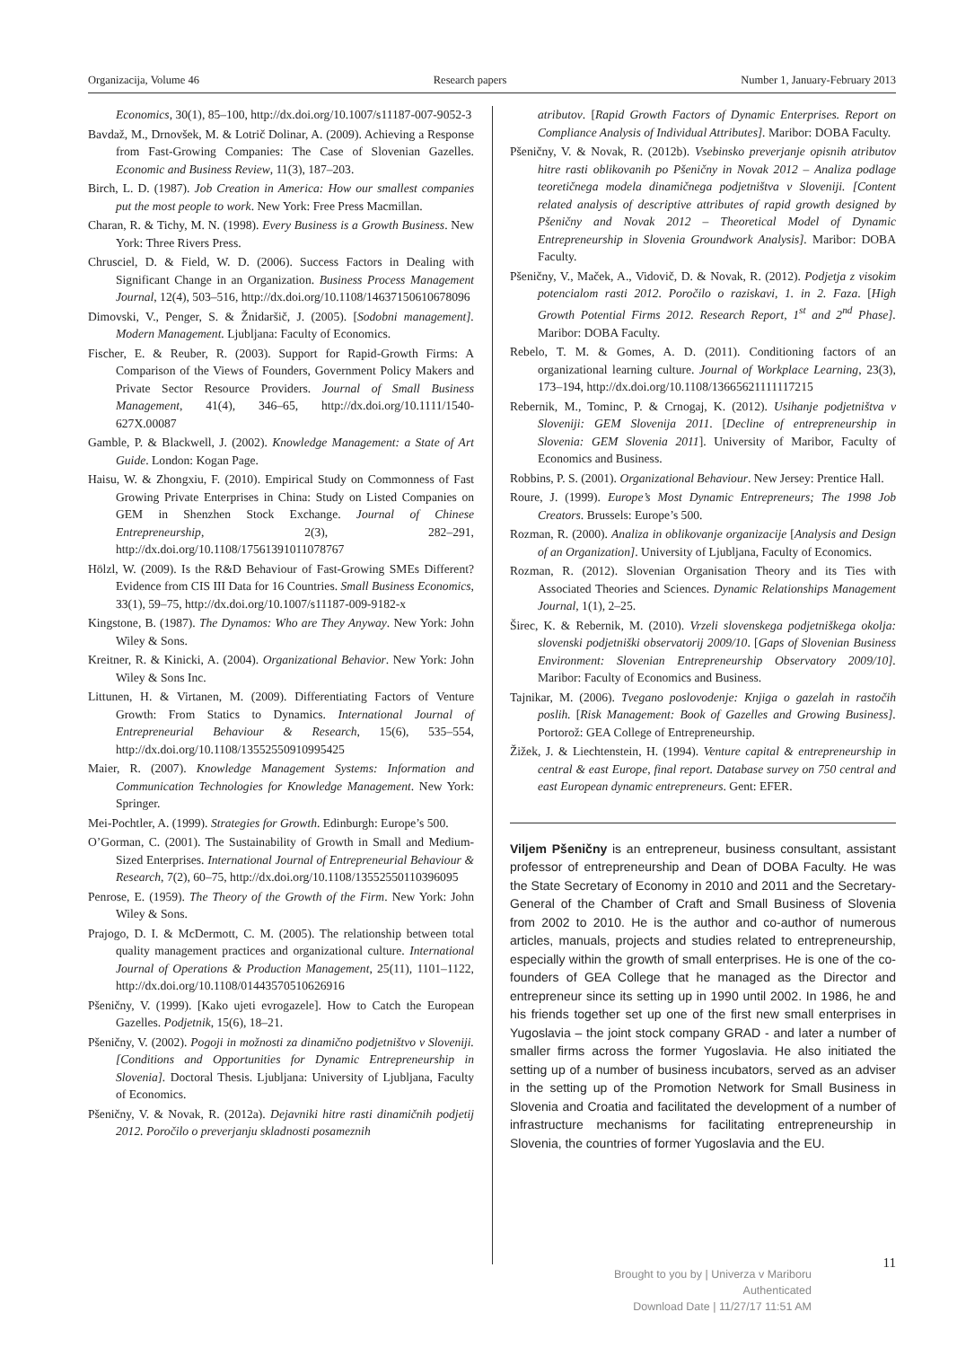Organizacija, Volume 46 Research papers Number 1, January-February 2013
Economics, 30(1), 85–100, http://dx.doi.org/10.1007/s11187-007-9052-3
Bavdaž, M., Drnovšek, M. & Lotrič Dolinar, A. (2009). Achieving a Response from Fast-Growing Companies: The Case of Slovenian Gazelles. Economic and Business Review, 11(3), 187–203.
Birch, L. D. (1987). Job Creation in America: How our smallest companies put the most people to work. New York: Free Press Macmillan.
Charan, R. & Tichy, M. N. (1998). Every Business is a Growth Business. New York: Three Rivers Press.
Chrusciel, D. & Field, W. D. (2006). Success Factors in Dealing with Significant Change in an Organization. Business Process Management Journal, 12(4), 503–516, http://dx.doi.org/10.1108/14637150610678096
Dimovski, V., Penger, S. & Žnidaršič, J. (2005). [Sodobni management]. Modern Management. Ljubljana: Faculty of Economics.
Fischer, E. & Reuber, R. (2003). Support for Rapid-Growth Firms: A Comparison of the Views of Founders, Government Policy Makers and Private Sector Resource Providers. Journal of Small Business Management, 41(4), 346–65, http://dx.doi.org/10.1111/1540-627X.00087
Gamble, P. & Blackwell, J. (2002). Knowledge Management: a State of Art Guide. London: Kogan Page.
Haisu, W. & Zhongxiu, F. (2010). Empirical Study on Commonness of Fast Growing Private Enterprises in China: Study on Listed Companies on GEM in Shenzhen Stock Exchange. Journal of Chinese Entrepreneurship, 2(3), 282–291, http://dx.doi.org/10.1108/17561391011078767
Hölzl, W. (2009). Is the R&D Behaviour of Fast-Growing SMEs Different? Evidence from CIS III Data for 16 Countries. Small Business Economics, 33(1), 59–75, http://dx.doi.org/10.1007/s11187-009-9182-x
Kingstone, B. (1987). The Dynamos: Who are They Anyway. New York: John Wiley & Sons.
Kreitner, R. & Kinicki, A. (2004). Organizational Behavior. New York: John Wiley & Sons Inc.
Littunen, H. & Virtanen, M. (2009). Differentiating Factors of Venture Growth: From Statics to Dynamics. International Journal of Entrepreneurial Behaviour & Research, 15(6), 535–554, http://dx.doi.org/10.1108/13552550910995425
Maier, R. (2007). Knowledge Management Systems: Information and Communication Technologies for Knowledge Management. New York: Springer.
Mei-Pochtler, A. (1999). Strategies for Growth. Edinburgh: Europe’s 500.
O’Gorman, C. (2001). The Sustainability of Growth in Small and Medium-Sized Enterprises. International Journal of Entrepreneurial Behaviour & Research, 7(2), 60–75, http://dx.doi.org/10.1108/13552550110396095
Penrose, E. (1959). The Theory of the Growth of the Firm. New York: John Wiley & Sons.
Prajogo, D. I. & McDermott, C. M. (2005). The relationship between total quality management practices and organizational culture. International Journal of Operations & Production Management, 25(11), 1101–1122, http://dx.doi.org/10.1108/01443570510626916
Pšeničny, V. (1999). [Kako ujeti evrogazele]. How to Catch the European Gazelles. Podjetnik, 15(6), 18–21.
Pšeničny, V. (2002). Pogoji in možnosti za dinamično podjetništvo v Sloveniji. [Conditions and Opportunities for Dynamic Entrepreneurship in Slovenia]. Doctoral Thesis. Ljubljana: University of Ljubljana, Faculty of Economics.
Pšeničny, V. & Novak, R. (2012a). Dejavniki hitre rasti dinamičnih podjetij 2012. Poročilo o preverjanju skladnosti posameznih
atributov. [Rapid Growth Factors of Dynamic Enterprises. Report on Compliance Analysis of Individual Attributes]. Maribor: DOBA Faculty.
Pšeničny, V. & Novak, R. (2012b). Vsebinsko preverjanje opisnih atributov hitre rasti oblikovanih po Pšeničny in Novak 2012 – Analiza podlage teoretičnega modela dinamičnega podjetništva v Sloveniji. [Content related analysis of descriptive attributes of rapid growth designed by Pšeničny and Novak 2012 – Theoretical Model of Dynamic Entrepreneurship in Slovenia Groundwork Analysis]. Maribor: DOBA Faculty.
Pšeničny, V., Maček, A., Vidovič, D. & Novak, R. (2012). Podjetja z visokim potencialom rasti 2012. Poročilo o raziskavi, 1. in 2. Faza. [High Growth Potential Firms 2012. Research Report, 1<sup>st</sup> and 2<sup>nd</sup> Phase]. Maribor: DOBA Faculty.
Rebelo, T. M. & Gomes, A. D. (2011). Conditioning factors of an organizational learning culture. Journal of Workplace Learning, 23(3), 173–194, http://dx.doi.org/10.1108/13665621111117215
Rebernik, M., Tominc, P. & Crnogaj, K. (2012). Usihanje podjetništva v Sloveniji: GEM Slovenija 2011. [Decline of entrepreneurship in Slovenia: GEM Slovenia 2011]. University of Maribor, Faculty of Economics and Business.
Robbins, P. S. (2001). Organizational Behaviour. New Jersey: Prentice Hall.
Roure, J. (1999). Europe’s Most Dynamic Entrepreneurs; The 1998 Job Creators. Brussels: Europe’s 500.
Rozman, R. (2000). Analiza in oblikovanje organizacije [Analysis and Design of an Organization]. University of Ljubljana, Faculty of Economics.
Rozman, R. (2012). Slovenian Organisation Theory and its Ties with Associated Theories and Sciences. Dynamic Relationships Management Journal, 1(1), 2–25.
Širec, K. & Rebernik, M. (2010). Vrzeli slovenskega podjetniškega okolja: slovenski podjetniški observatorij 2009/10. [Gaps of Slovenian Business Environment: Slovenian Entrepreneurship Observatory 2009/10]. Maribor: Faculty of Economics and Business.
Tajnikar, M. (2006). Tvegano poslovodenje: Knjiga o gazelah in rastočih poslih. [Risk Management: Book of Gazelles and Growing Business]. Portorož: GEA College of Entrepreneurship.
Žižek, J. & Liechtenstein, H. (1994). Venture capital & entrepreneurship in central & east Europe, final report. Database survey on 750 central and east European dynamic entrepreneurs. Gent: EFER.
Viljem Pšeničny is an entrepreneur, business consultant, assistant professor of entrepreneurship and Dean of DOBA Faculty. He was the State Secretary of Economy in 2010 and 2011 and the Secretary-General of the Chamber of Craft and Small Business of Slovenia from 2002 to 2010. He is the author and co-author of numerous articles, manuals, projects and studies related to entrepreneurship, especially within the growth of small enterprises. He is one of the co-founders of GEA College that he managed as the Director and entrepreneur since its setting up in 1990 until 2002. In 1986, he and his friends together set up one of the first new small enterprises in Yugoslavia – the joint stock company GRAD - and later a number of smaller firms across the former Yugoslavia. He also initiated the setting up of a number of business incubators, served as an adviser in the setting up of the Promotion Network for Small Business in Slovenia and Croatia and facilitated the development of a number of infrastructure mechanisms for facilitating entrepreneurship in Slovenia, the countries of former Yugoslavia and the EU.
11
Brought to you by | Univerza v Mariboru
Authenticated
Download Date | 11/27/17 11:51 AM